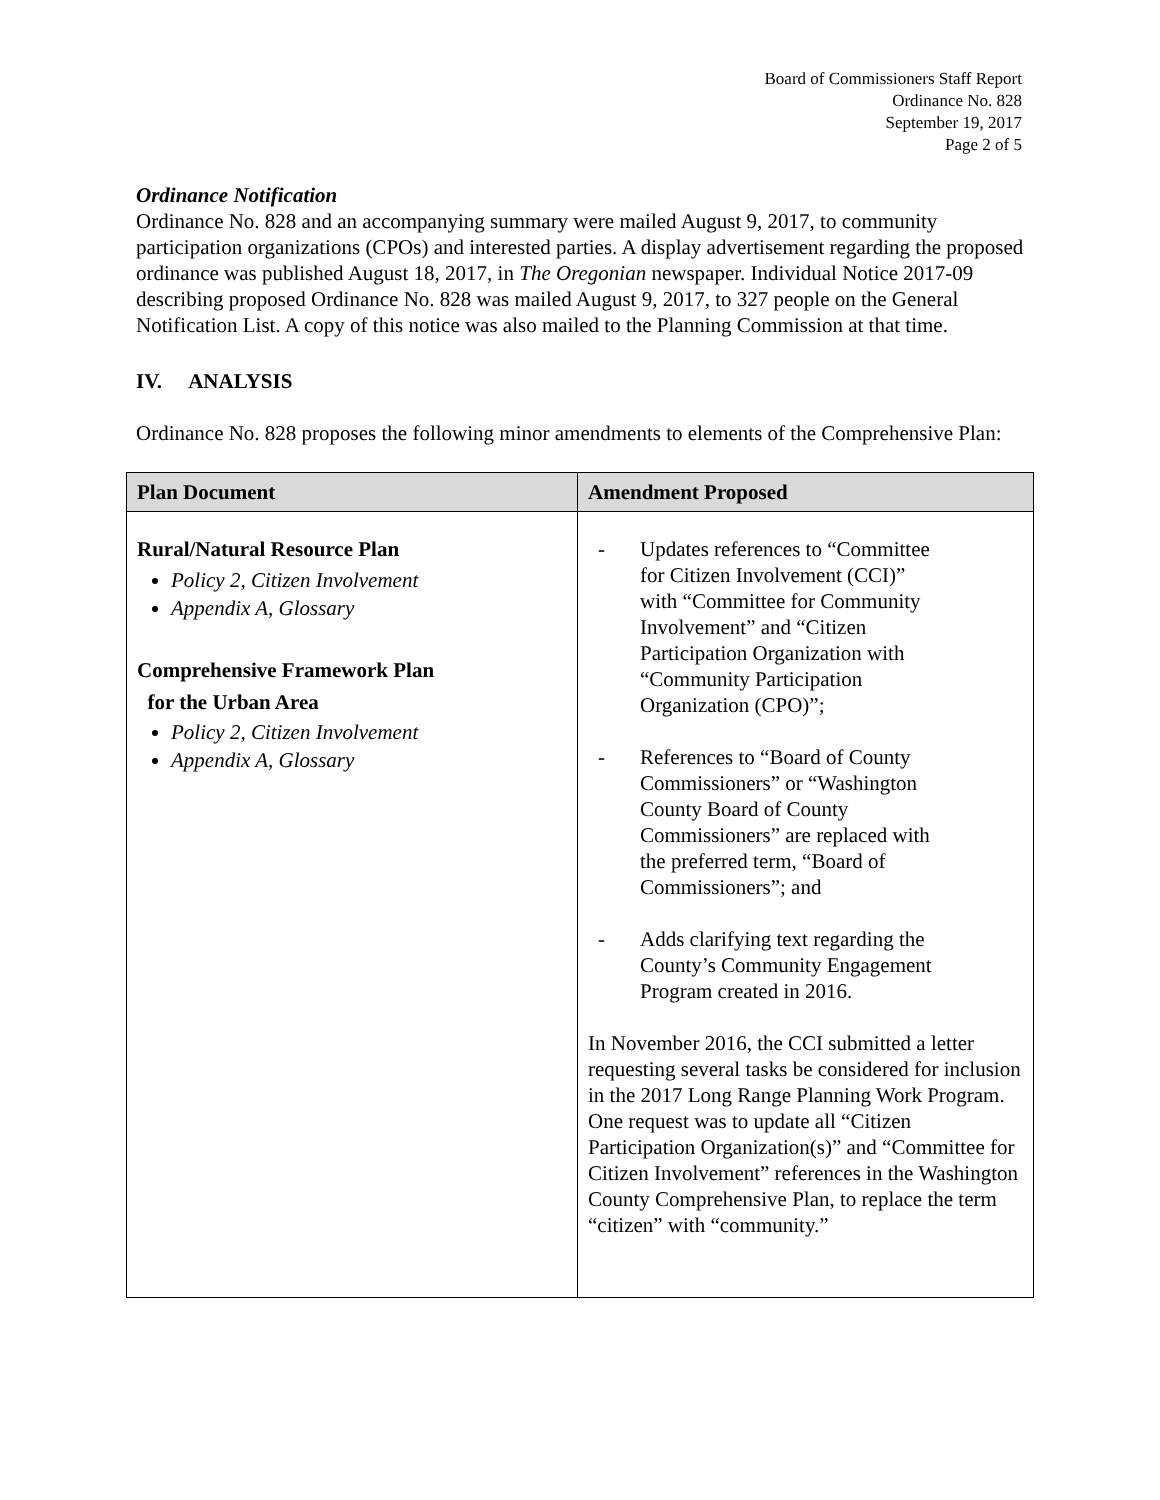Board of Commissioners Staff Report
Ordinance No. 828
September 19, 2017
Page 2 of 5
Ordinance Notification
Ordinance No. 828 and an accompanying summary were mailed August 9, 2017, to community participation organizations (CPOs) and interested parties. A display advertisement regarding the proposed ordinance was published August 18, 2017, in The Oregonian newspaper. Individual Notice 2017-09 describing proposed Ordinance No. 828 was mailed August 9, 2017, to 327 people on the General Notification List. A copy of this notice was also mailed to the Planning Commission at that time.
IV. ANALYSIS
Ordinance No. 828 proposes the following minor amendments to elements of the Comprehensive Plan:
| Plan Document | Amendment Proposed |
| --- | --- |
| Rural/Natural Resource Plan Policy 2, Citizen Involvement Appendix A, Glossary Comprehensive Framework Plan for the Urban Area Policy 2, Citizen Involvement Appendix A, Glossary | - Updates references to “Committee for Citizen Involvement (CCI)” with “Committee for Community Involvement” and “Citizen Participation Organization with “Community Participation Organization (CPO)”; - References to “Board of County Commissioners” or “Washington County Board of County Commissioners” are replaced with the preferred term, “Board of Commissioners”; and - Adds clarifying text regarding the County’s Community Engagement Program created in 2016. In November 2016, the CCI submitted a letter requesting several tasks be considered for inclusion in the 2017 Long Range Planning Work Program. One request was to update all “Citizen Participation Organization(s)” and “Committee for Citizen Involvement” references in the Washington County Comprehensive Plan, to replace the term “citizen” with “community.” |